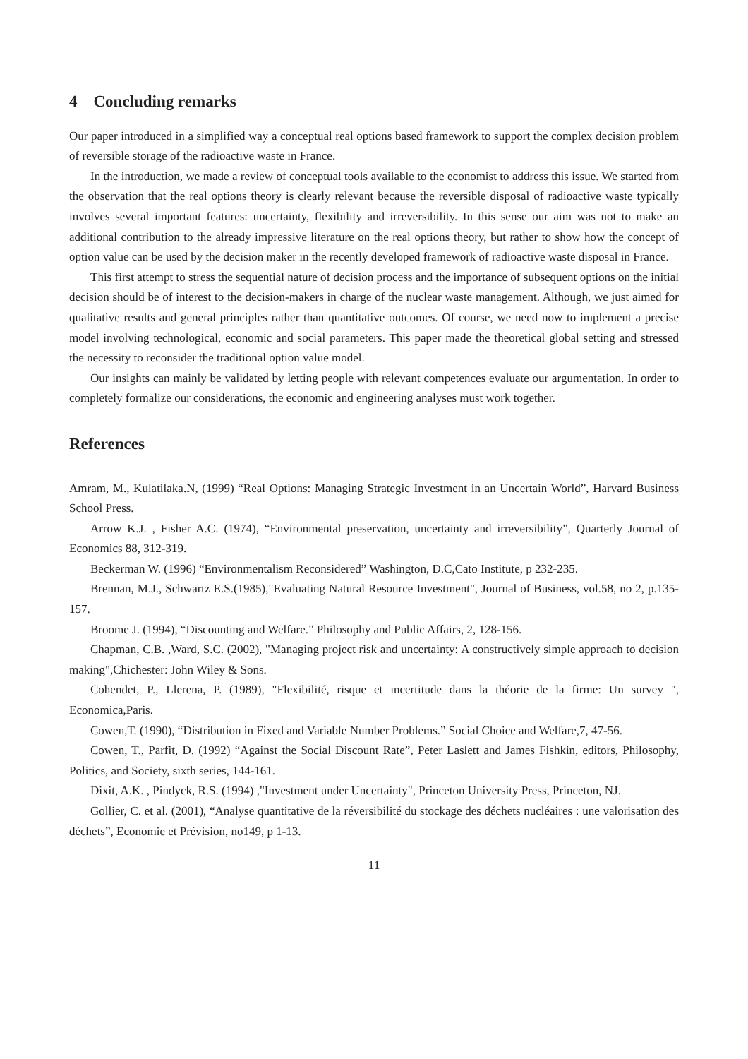4 Concluding remarks
Our paper introduced in a simplified way a conceptual real options based framework to support the complex decision problem of reversible storage of the radioactive waste in France.
In the introduction, we made a review of conceptual tools available to the economist to address this issue. We started from the observation that the real options theory is clearly relevant because the reversible disposal of radioactive waste typically involves several important features: uncertainty, flexibility and irreversibility. In this sense our aim was not to make an additional contribution to the already impressive literature on the real options theory, but rather to show how the concept of option value can be used by the decision maker in the recently developed framework of radioactive waste disposal in France.
This first attempt to stress the sequential nature of decision process and the importance of subsequent options on the initial decision should be of interest to the decision-makers in charge of the nuclear waste management. Although, we just aimed for qualitative results and general principles rather than quantitative outcomes. Of course, we need now to implement a precise model involving technological, economic and social parameters. This paper made the theoretical global setting and stressed the necessity to reconsider the traditional option value model.
Our insights can mainly be validated by letting people with relevant competences evaluate our argumentation. In order to completely formalize our considerations, the economic and engineering analyses must work together.
References
Amram, M., Kulatilaka.N, (1999) “Real Options: Managing Strategic Investment in an Uncertain World”, Harvard Business School Press.
Arrow K.J. , Fisher A.C. (1974), “Environmental preservation, uncertainty and irreversibility”, Quarterly Journal of Economics 88, 312-319.
Beckerman W. (1996) “Environmentalism Reconsidered” Washington, D.C,Cato Institute, p 232-235.
Brennan, M.J., Schwartz E.S.(1985),"Evaluating Natural Resource Investment", Journal of Business, vol.58, no 2, p.135-157.
Broome J. (1994), “Discounting and Welfare.” Philosophy and Public Affairs, 2, 128-156.
Chapman, C.B. ,Ward, S.C. (2002), "Managing project risk and uncertainty: A constructively simple approach to decision making",Chichester: John Wiley & Sons.
Cohendet, P., Llerena, P. (1989), "Flexibilité, risque et incertitude dans la théorie de la firme: Un survey ", Economica,Paris.
Cowen,T. (1990), “Distribution in Fixed and Variable Number Problems.” Social Choice and Welfare,7, 47-56.
Cowen, T., Parfit, D. (1992) “Against the Social Discount Rate”, Peter Laslett and James Fishkin, editors, Philosophy, Politics, and Society, sixth series, 144-161.
Dixit, A.K. , Pindyck, R.S. (1994) ,"Investment under Uncertainty", Princeton University Press, Princeton, NJ.
Gollier, C. et al. (2001), “Analyse quantitative de la réversibilité du stockage des déchets nucléaires : une valorisation des déchets”, Economie et Prévision, no149, p 1-13.
11